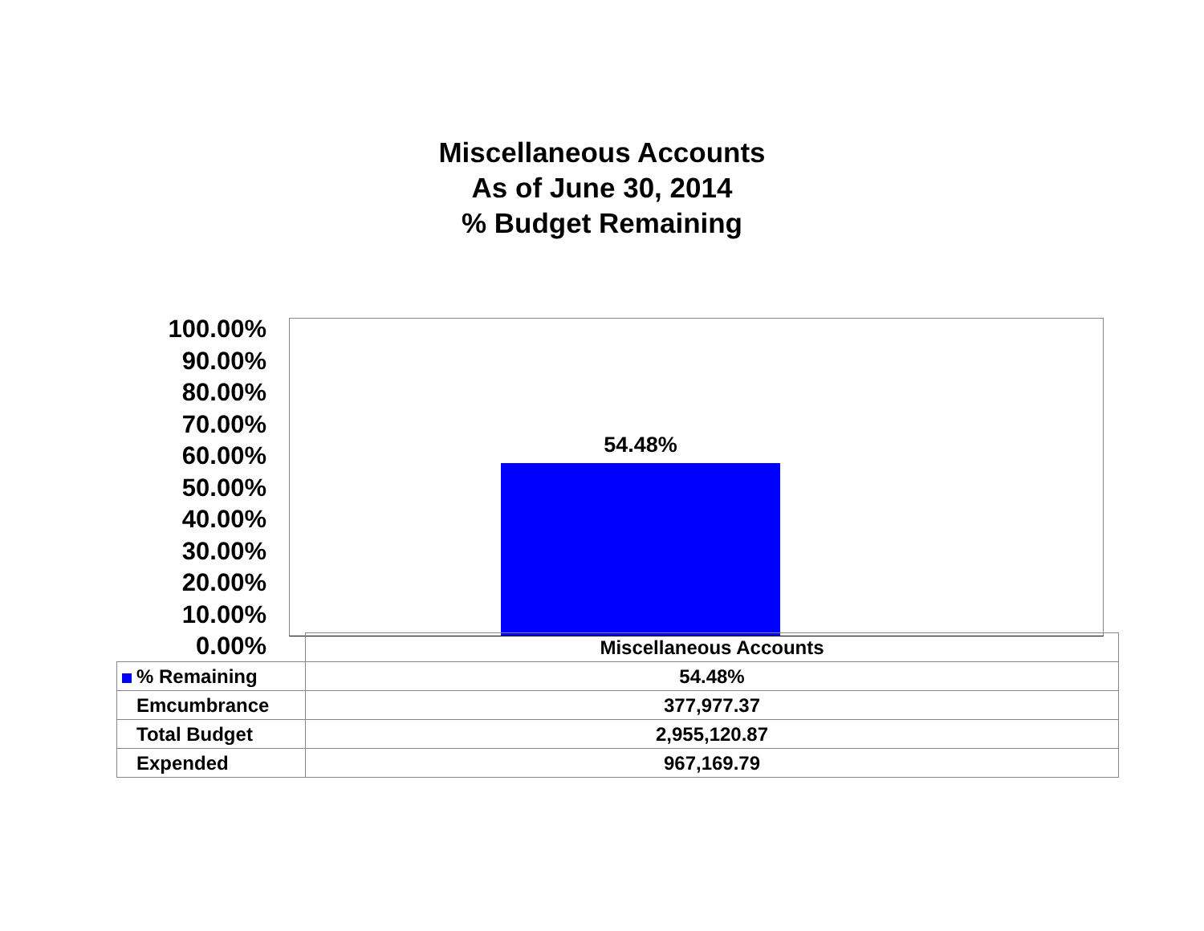Miscellaneous Accounts
As of June 30, 2014
% Budget Remaining
100.00%
90.00%
80.00%
70.00%
60.00%
50.00%
40.00%
30.00%
20.00%
10.00%
0.00%
54.48%
| | Miscellaneous Accounts |
| % Remaining | 54.48% |
| Emcumbrance | 377,977.37 |
| Total Budget | 2,955,120.87 |
| Expended | 967,169.79 |